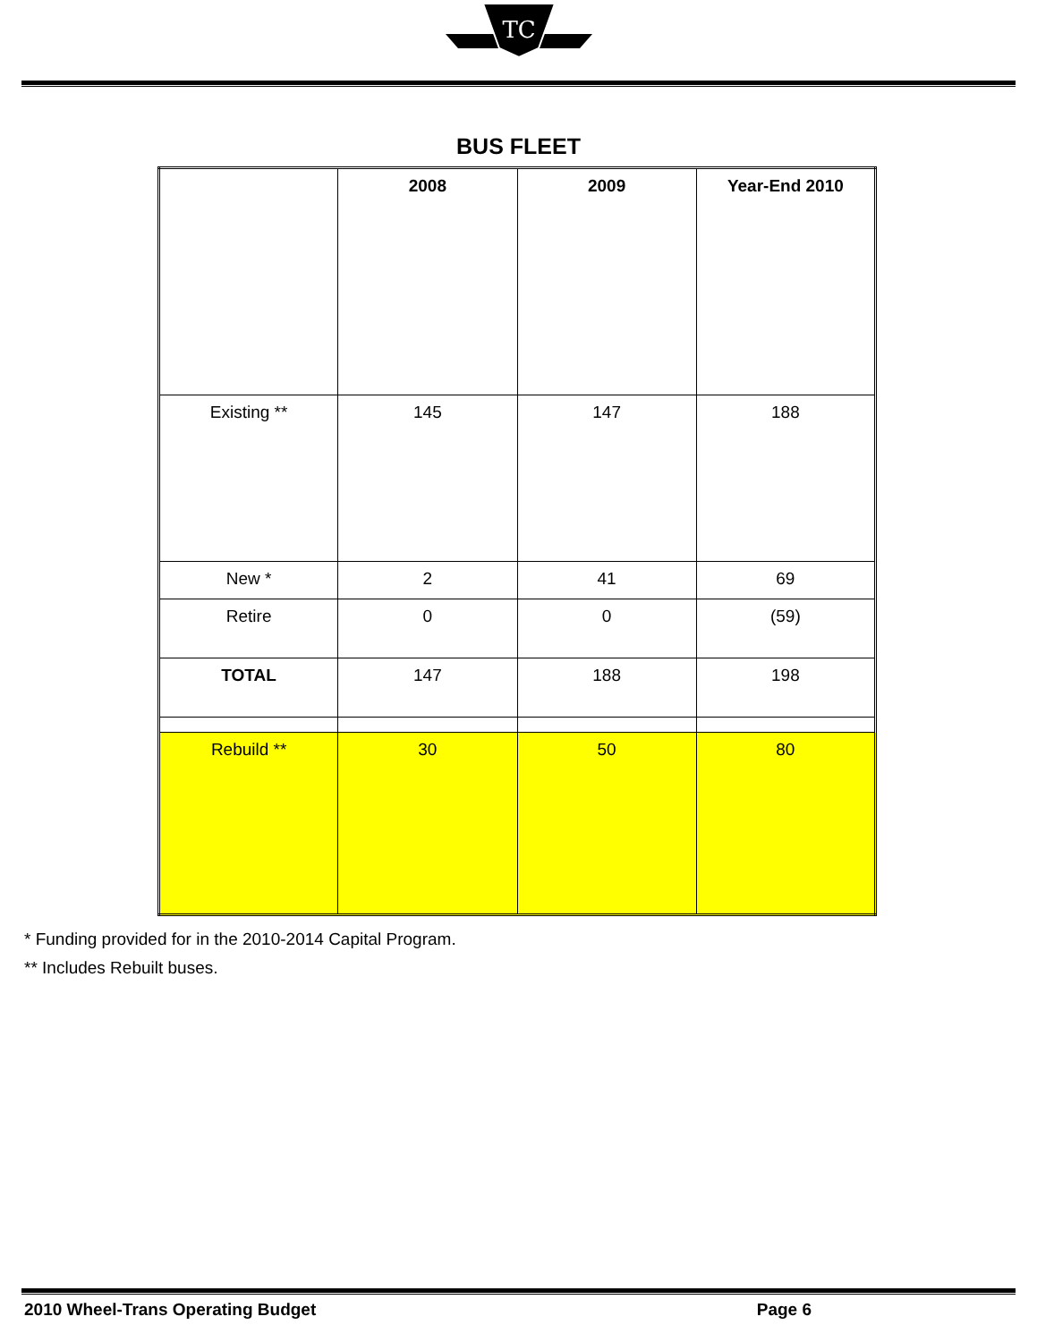TC
BUS FLEET
| | 2008 | 2009 | Year-End 2010 |
| --- | --- | --- | --- |
| Existing ** | 145 | 147 | 188 |
| New * | 2 | 41 | 69 |
| Retire | 0 | 0 | (59) |
| TOTAL | 147 | 188 | 198 |
| Rebuild ** | 30 | 50 | 80 |
* Funding provided for in the 2010-2014 Capital Program.
** Includes Rebuilt buses.
2010 Wheel-Trans Operating Budget Page 6